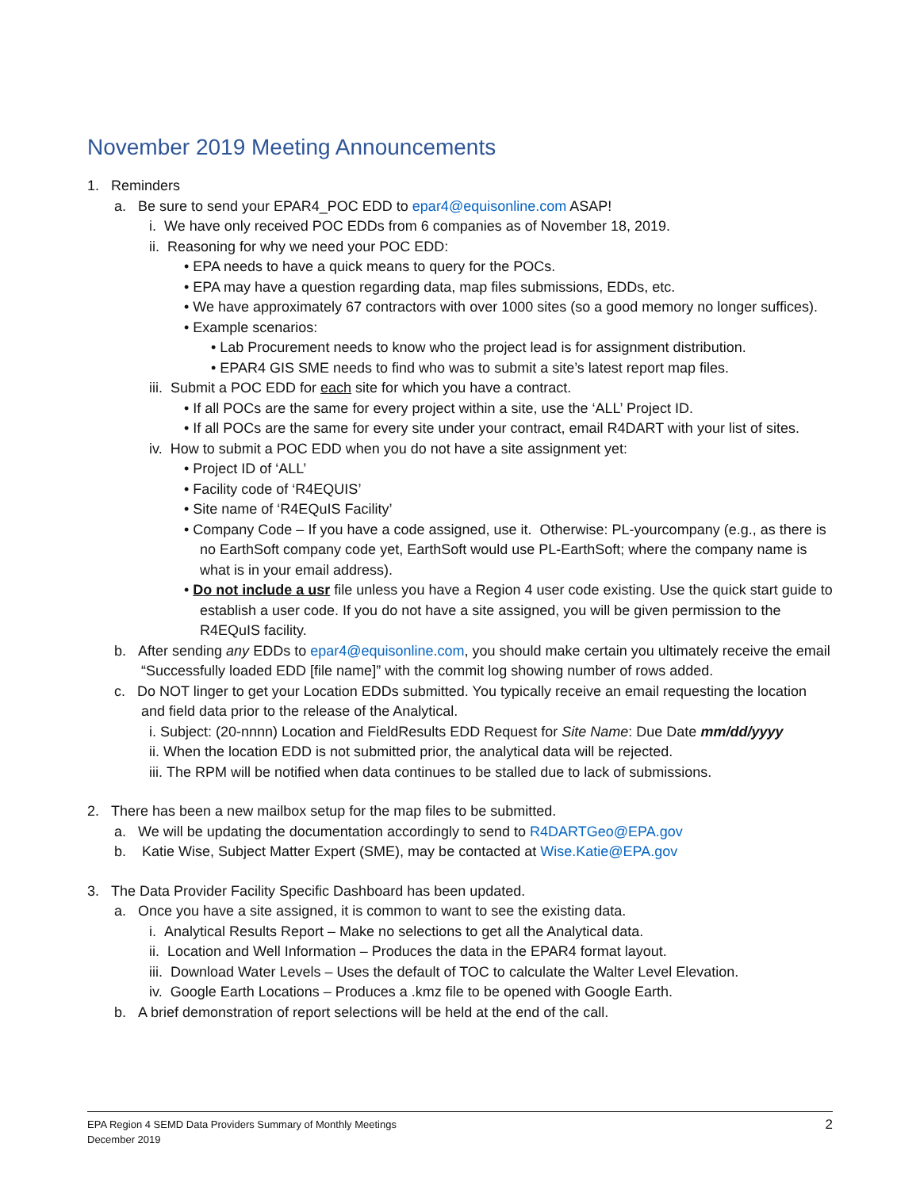November 2019 Meeting Announcements
1. Reminders
a. Be sure to send your EPAR4_POC EDD to epar4@equisonline.com ASAP!
i. We have only received POC EDDs from 6 companies as of November 18, 2019.
ii. Reasoning for why we need your POC EDD:
• EPA needs to have a quick means to query for the POCs.
• EPA may have a question regarding data, map files submissions, EDDs, etc.
• We have approximately 67 contractors with over 1000 sites (so a good memory no longer suffices).
• Example scenarios:
• Lab Procurement needs to know who the project lead is for assignment distribution.
• EPAR4 GIS SME needs to find who was to submit a site’s latest report map files.
iii. Submit a POC EDD for each site for which you have a contract.
• If all POCs are the same for every project within a site, use the ‘ALL’ Project ID.
• If all POCs are the same for every site under your contract, email R4DART with your list of sites.
iv. How to submit a POC EDD when you do not have a site assignment yet:
• Project ID of ‘ALL’
• Facility code of ‘R4EQUIS’
• Site name of ‘R4EQuIS Facility’
• Company Code – If you have a code assigned, use it. Otherwise: PL-yourcompany (e.g., as there is no EarthSoft company code yet, EarthSoft would use PL-EarthSoft; where the company name is what is in your email address).
• Do not include a usr file unless you have a Region 4 user code existing. Use the quick start guide to establish a user code. If you do not have a site assigned, you will be given permission to the R4EQuIS facility.
b. After sending any EDDs to epar4@equisonline.com, you should make certain you ultimately receive the email “Successfully loaded EDD [file name]” with the commit log showing number of rows added.
c. Do NOT linger to get your Location EDDs submitted. You typically receive an email requesting the location and field data prior to the release of the Analytical.
i. Subject: (20-nnnn) Location and FieldResults EDD Request for Site Name: Due Date mm/dd/yyyy
ii. When the location EDD is not submitted prior, the analytical data will be rejected.
iii. The RPM will be notified when data continues to be stalled due to lack of submissions.
2. There has been a new mailbox setup for the map files to be submitted.
a. We will be updating the documentation accordingly to send to R4DARTGeo@EPA.gov
b. Katie Wise, Subject Matter Expert (SME), may be contacted at Wise.Katie@EPA.gov
3. The Data Provider Facility Specific Dashboard has been updated.
a. Once you have a site assigned, it is common to want to see the existing data.
i. Analytical Results Report – Make no selections to get all the Analytical data.
ii. Location and Well Information – Produces the data in the EPAR4 format layout.
iii. Download Water Levels – Uses the default of TOC to calculate the Walter Level Elevation.
iv. Google Earth Locations – Produces a .kmz file to be opened with Google Earth.
b. A brief demonstration of report selections will be held at the end of the call.
EPA Region 4 SEMD Data Providers Summary of Monthly Meetings
December 2019
2